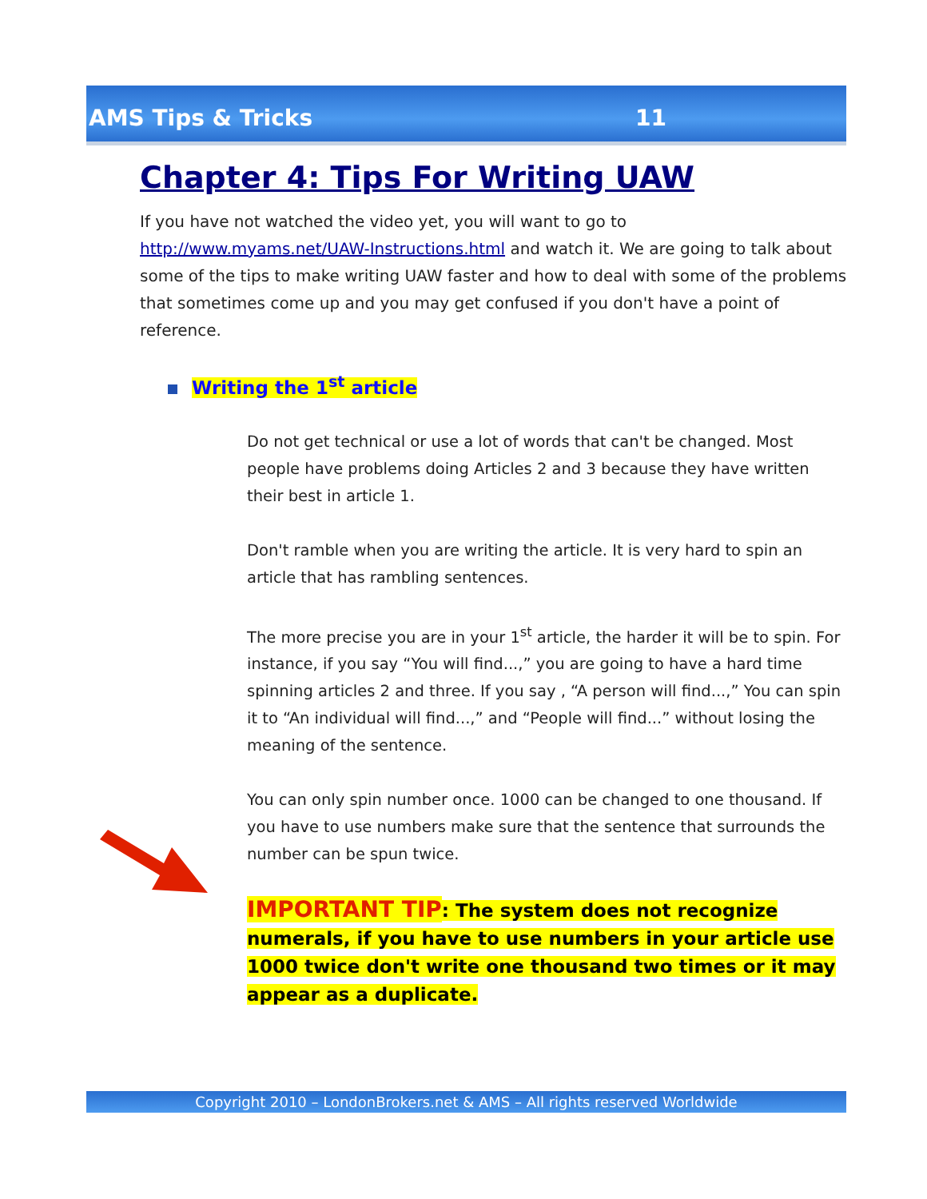AMS Tips & Tricks 11
Chapter 4: Tips For Writing UAW
If you have not watched the video yet, you will want to go to http://www.myams.net/UAW-Instructions.html and watch it. We are going to talk about some of the tips to make writing UAW faster and how to deal with some of the problems that sometimes come up and you may get confused if you don't have a point of reference.
Writing the 1<sup>st</sup> article
Do not get technical or use a lot of words that can't be changed. Most people have problems doing Articles 2 and 3 because they have written their best in article 1.
Don't ramble when you are writing the article. It is very hard to spin an article that has rambling sentences.
The more precise you are in your 1<sup>st</sup> article, the harder it will be to spin. For instance, if you say “You will find...,” you are going to have a hard time spinning articles 2 and three. If you say , “A person will find...,” You can spin it to “An individual will find...,” and “People will find...” without losing the meaning of the sentence.
You can only spin number once. 1000 can be changed to one thousand. If you have to use numbers make sure that the sentence that surrounds the number can be spun twice.
IMPORTANT TIP: The system does not recognize numerals, if you have to use numbers in your article use 1000 twice don't write one thousand two times or it may appear as a duplicate.
Copyright 2010 – LondonBrokers.net & AMS – All rights reserved Worldwide